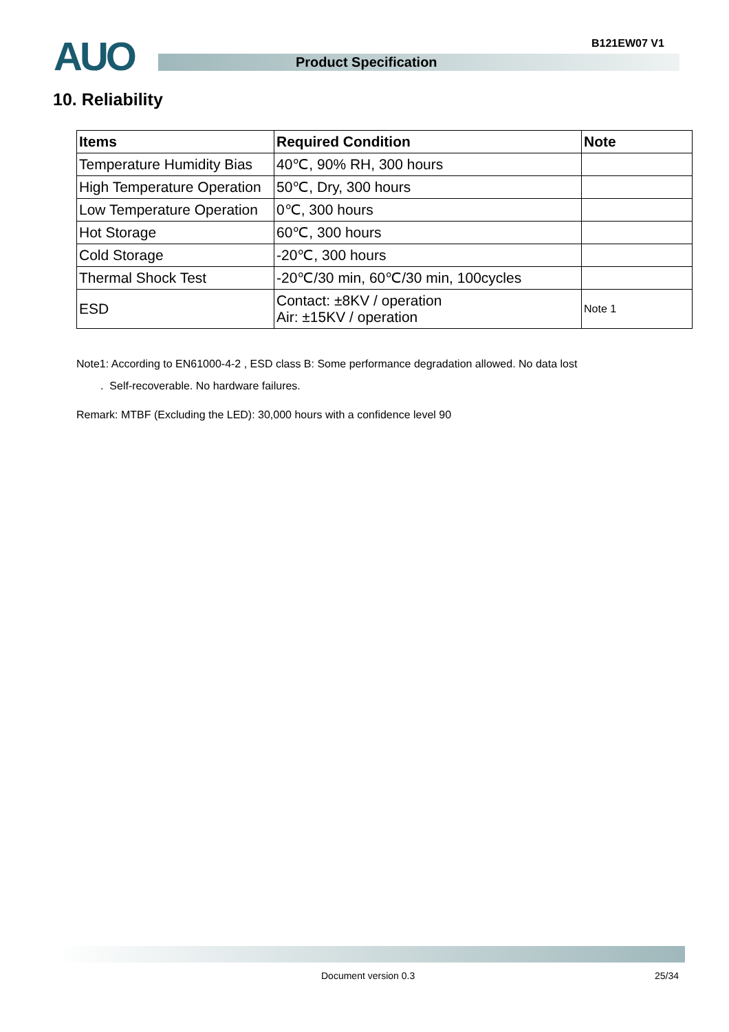AUO Product Specification
B121EW07 V1
10. Reliability
| Items | Required Condition | Note |
| --- | --- | --- |
| Temperature Humidity Bias | 40℃, 90% RH, 300 hours | |
| High Temperature Operation | 50℃, Dry, 300 hours | |
| Low Temperature Operation | 0℃, 300 hours | |
| Hot Storage | 60℃, 300 hours | |
| Cold Storage | -20℃, 300 hours | |
| Thermal Shock Test | -20℃/30 min, 60℃/30 min, 100cycles | |
| ESD | Contact: ±8KV / operation Air: ±15KV / operation | Note 1 |
Note1: According to EN61000-4-2 , ESD class B: Some performance degradation allowed. No data lost
. Self-recoverable. No hardware failures.
Remark: MTBF (Excluding the LED): 30,000 hours with a confidence level 90
Document version 0.3 25/34